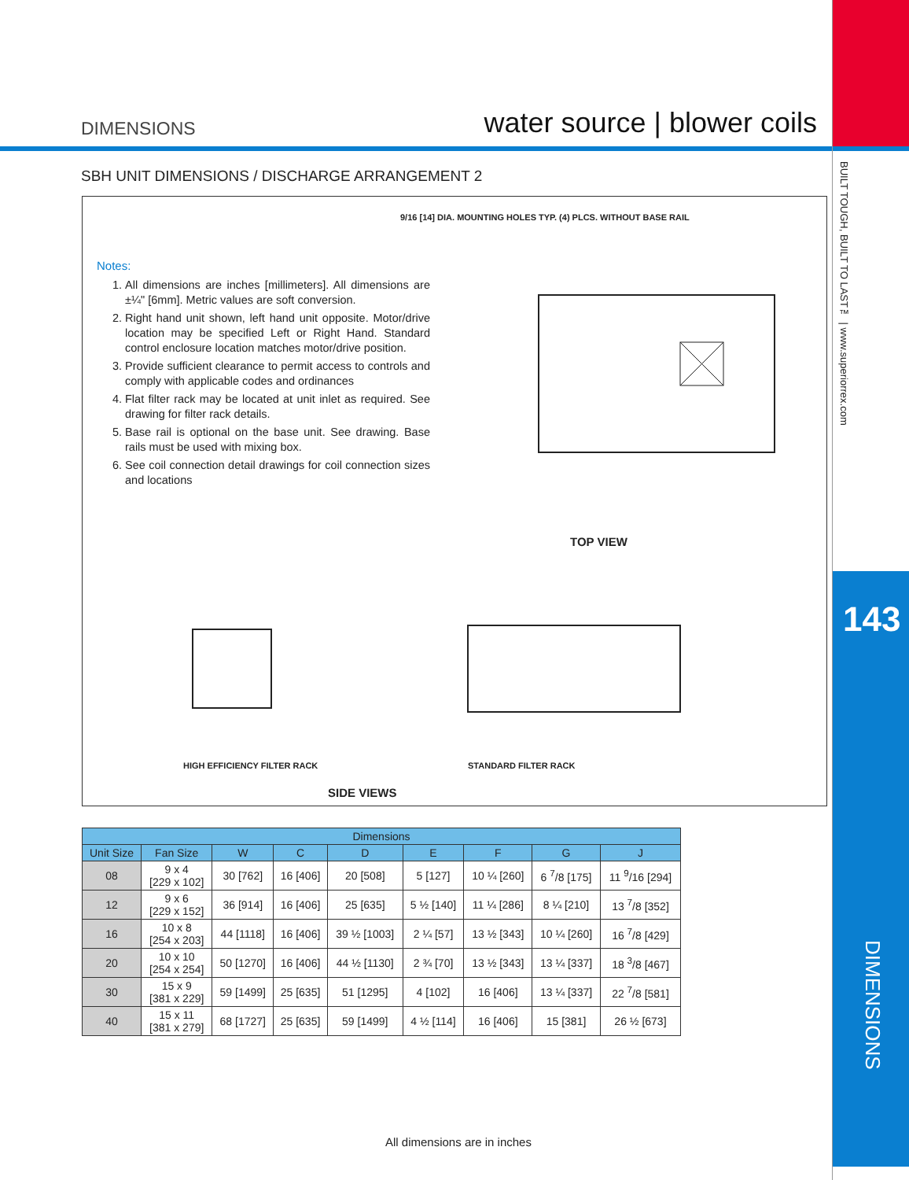DIMENSIONS water source | blower coils
BUILT TOUGH, BUILT TO LAST™ | www.superiorrex.com
143
DIMENSIONS
SBH UNIT DIMENSIONS / DISCHARGE ARRANGEMENT 2
Notes:
1. All dimensions are inches [millimeters]. All dimensions are ±¼" [6mm]. Metric values are soft conversion.
2. Right hand unit shown, left hand unit opposite. Motor/drive location may be specified Left or Right Hand. Standard control enclosure location matches motor/drive position.
3. Provide sufficient clearance to permit access to controls and comply with applicable codes and ordinances
4. Flat filter rack may be located at unit inlet as required. See drawing for filter rack details.
5. Base rail is optional on the base unit. See drawing. Base rails must be used with mixing box.
6. See coil connection detail drawings for coil connection sizes and locations
9/16 [14] DIA. MOUNTING HOLES TYP. (4) PLCS. WITHOUT BASE RAIL
TOP VIEW
HIGH EFFICIENCY FILTER RACK STANDARD FILTER RACK
SIDE VIEWS
| Dimensions | | | | | | | | |
| --- | --- | --- | --- | --- | --- | --- | --- | --- |
| Unit Size | Fan Size | W | C | D | E | F | G | J |
| 08 | 9 x 4 [229 x 102] | 30 [762] | 16 [406] | 20 [508] | 5 [127] | 10 ¼ [260] | 6 <sup>7</sup>/8 [175] | 11 <sup>9</sup>/16 [294] |
| 12 | 9 x 6 [229 x 152] | 36 [914] | 16 [406] | 25 [635] | 5 ½ [140] | 11 ¼ [286] | 8 ¼ [210] | 13 <sup>7</sup>/8 [352] |
| 16 | 10 x 8 [254 x 203] | 44 [1118] | 16 [406] | 39 ½ [1003] | 2 ¼ [57] | 13 ½ [343] | 10 ¼ [260] | 16 <sup>7</sup>/8 [429] |
| 20 | 10 x 10 [254 x 254] | 50 [1270] | 16 [406] | 44 ½ [1130] | 2 ¾ [70] | 13 ½ [343] | 13 ¼ [337] | 18 <sup>3</sup>/8 [467] |
| 30 | 15 x 9 [381 x 229] | 59 [1499] | 25 [635] | 51 [1295] | 4 [102] | 16 [406] | 13 ¼ [337] | 22 <sup>7</sup>/8 [581] |
| 40 | 15 x 11 [381 x 279] | 68 [1727] | 25 [635] | 59 [1499] | 4 ½ [114] | 16 [406] | 15 [381] | 26 ½ [673] |
All dimensions are in inches